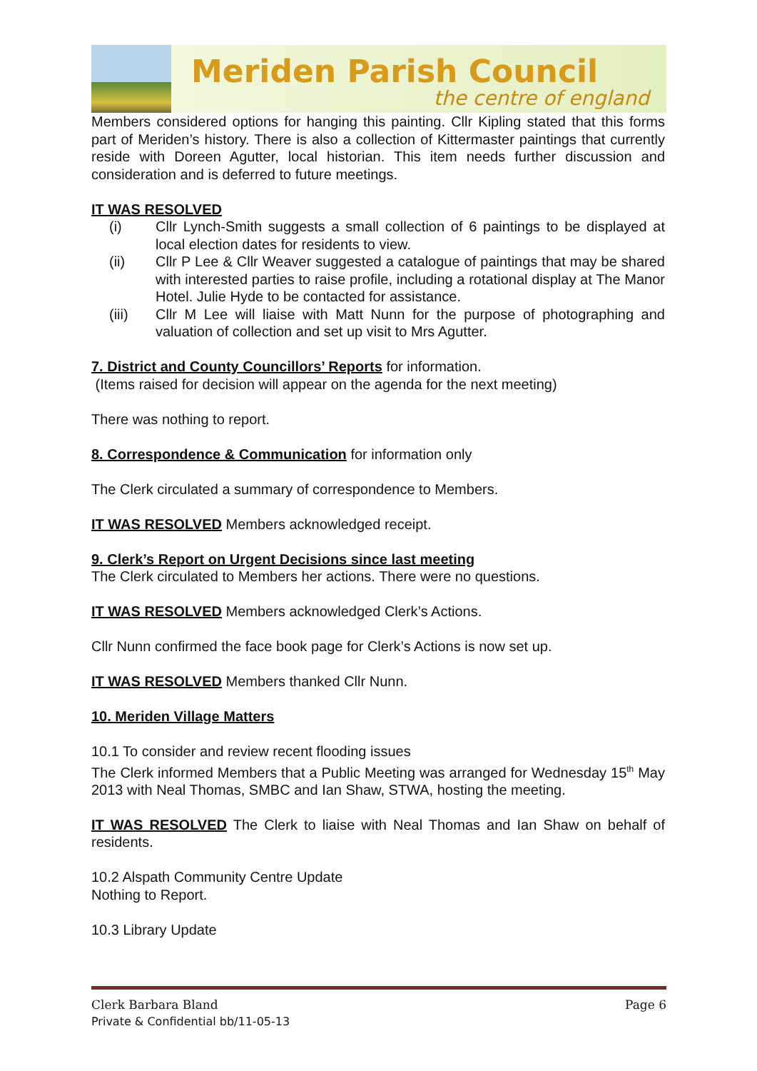Meriden Parish Council
the centre of england
Members considered options for hanging this painting. Cllr Kipling stated that this forms part of Meriden’s history. There is also a collection of Kittermaster paintings that currently reside with Doreen Agutter, local historian. This item needs further discussion and consideration and is deferred to future meetings.
IT WAS RESOLVED
(i) Cllr Lynch-Smith suggests a small collection of 6 paintings to be displayed at local election dates for residents to view.
(ii) Cllr P Lee & Cllr Weaver suggested a catalogue of paintings that may be shared with interested parties to raise profile, including a rotational display at The Manor Hotel. Julie Hyde to be contacted for assistance.
(iii) Cllr M Lee will liaise with Matt Nunn for the purpose of photographing and valuation of collection and set up visit to Mrs Agutter.
7. District and County Councillors’ Reports for information.
(Items raised for decision will appear on the agenda for the next meeting)
There was nothing to report.
8. Correspondence & Communication for information only
The Clerk circulated a summary of correspondence to Members.
IT WAS RESOLVED Members acknowledged receipt.
9. Clerk’s Report on Urgent Decisions since last meeting
The Clerk circulated to Members her actions. There were no questions.
IT WAS RESOLVED Members acknowledged Clerk’s Actions.
Cllr Nunn confirmed the face book page for Clerk’s Actions is now set up.
IT WAS RESOLVED Members thanked Cllr Nunn.
10. Meriden Village Matters
10.1 To consider and review recent flooding issues
The Clerk informed Members that a Public Meeting was arranged for Wednesday 15<sup>th</sup> May 2013 with Neal Thomas, SMBC and Ian Shaw, STWA, hosting the meeting.
IT WAS RESOLVED The Clerk to liaise with Neal Thomas and Ian Shaw on behalf of residents.
10.2 Alspath Community Centre Update
Nothing to Report.
10.3 Library Update
Page 6 Clerk Barbara Bland
Private & Confidential bb/11-05-13